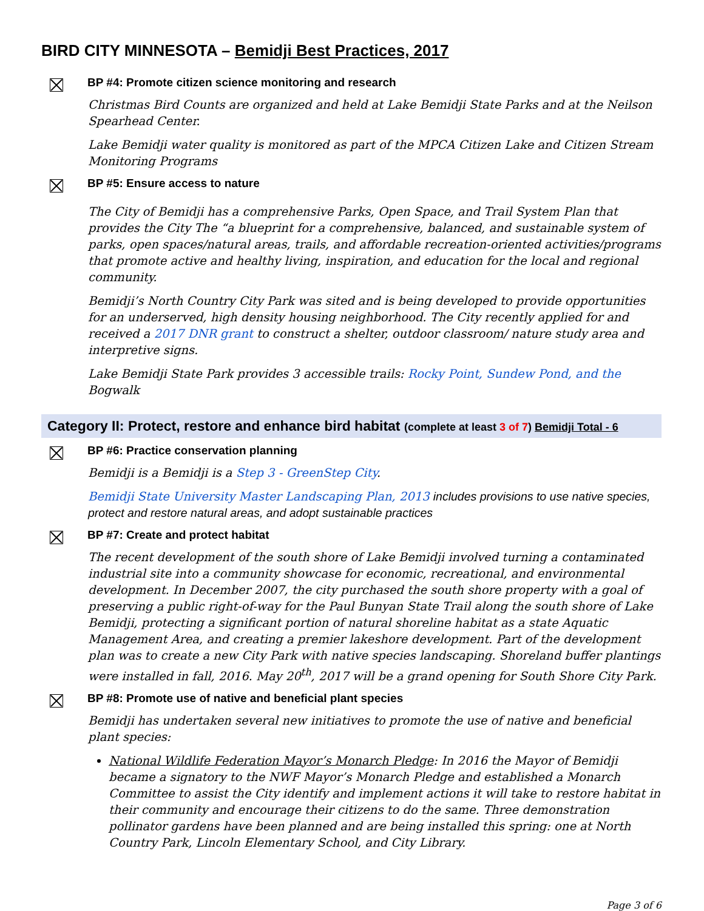BIRD CITY MINNESOTA – Bemidji Best Practices, 2017
BP #4: Promote citizen science monitoring and research
Christmas Bird Counts are organized and held at Lake Bemidji State Parks and at the Neilson Spearhead Center.
Lake Bemidji water quality is monitored as part of the MPCA Citizen Lake and Citizen Stream Monitoring Programs
BP #5: Ensure access to nature
The City of Bemidji has a comprehensive Parks, Open Space, and Trail System Plan that provides the City The “a blueprint for a comprehensive, balanced, and sustainable system of parks, open spaces/natural areas, trails, and affordable recreation-oriented activities/programs that promote active and healthy living, inspiration, and education for the local and regional community.
Bemidji’s North Country City Park was sited and is being developed to provide opportunities for an underserved, high density housing neighborhood. The City recently applied for and received a 2017 DNR grant to construct a shelter, outdoor classroom/ nature study area and interpretive signs.
Lake Bemidji State Park provides 3 accessible trails: Rocky Point, Sundew Pond, and the Bogwalk
Category II: Protect, restore and enhance bird habitat (complete at least 3 of 7) Bemidji Total - 6
BP #6: Practice conservation planning
Bemidji is a Bemidji is a Step 3 - GreenStep City.
Bemidji State University Master Landscaping Plan, 2013 includes provisions to use native species, protect and restore natural areas, and adopt sustainable practices
BP #7: Create and protect habitat
The recent development of the south shore of Lake Bemidji involved turning a contaminated industrial site into a community showcase for economic, recreational, and environmental development. In December 2007, the city purchased the south shore property with a goal of preserving a public right-of-way for the Paul Bunyan State Trail along the south shore of Lake Bemidji, protecting a significant portion of natural shoreline habitat as a state Aquatic Management Area, and creating a premier lakeshore development. Part of the development plan was to create a new City Park with native species landscaping. Shoreland buffer plantings were installed in fall, 2016. May 20<sup>th</sup>, 2017 will be a grand opening for South Shore City Park.
BP #8: Promote use of native and beneficial plant species
Bemidji has undertaken several new initiatives to promote the use of native and beneficial plant species:
National Wildlife Federation Mayor’s Monarch Pledge: In 2016 the Mayor of Bemidji became a signatory to the NWF Mayor’s Monarch Pledge and established a Monarch Committee to assist the City identify and implement actions it will take to restore habitat in their community and encourage their citizens to do the same. Three demonstration pollinator gardens have been planned and are being installed this spring: one at North Country Park, Lincoln Elementary School, and City Library.
Page 3 of 6